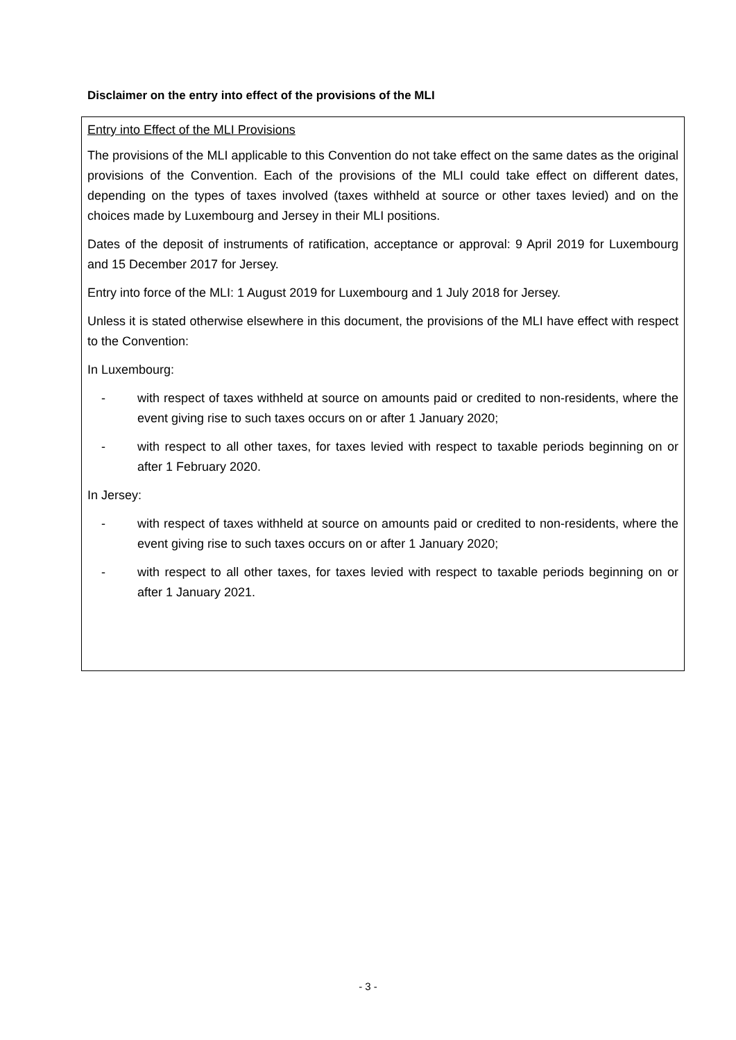Disclaimer on the entry into effect of the provisions of the MLI
Entry into Effect of the MLI Provisions
The provisions of the MLI applicable to this Convention do not take effect on the same dates as the original provisions of the Convention. Each of the provisions of the MLI could take effect on different dates, depending on the types of taxes involved (taxes withheld at source or other taxes levied) and on the choices made by Luxembourg and Jersey in their MLI positions.
Dates of the deposit of instruments of ratification, acceptance or approval: 9 April 2019 for Luxembourg and 15 December 2017 for Jersey.
Entry into force of the MLI: 1 August 2019 for Luxembourg and 1 July 2018 for Jersey.
Unless it is stated otherwise elsewhere in this document, the provisions of the MLI have effect with respect to the Convention:
In Luxembourg:
- with respect of taxes withheld at source on amounts paid or credited to non-residents, where the event giving rise to such taxes occurs on or after 1 January 2020;
- with respect to all other taxes, for taxes levied with respect to taxable periods beginning on or after 1 February 2020.
In Jersey:
- with respect of taxes withheld at source on amounts paid or credited to non-residents, where the event giving rise to such taxes occurs on or after 1 January 2020;
- with respect to all other taxes, for taxes levied with respect to taxable periods beginning on or after 1 January 2021.
- 3 -